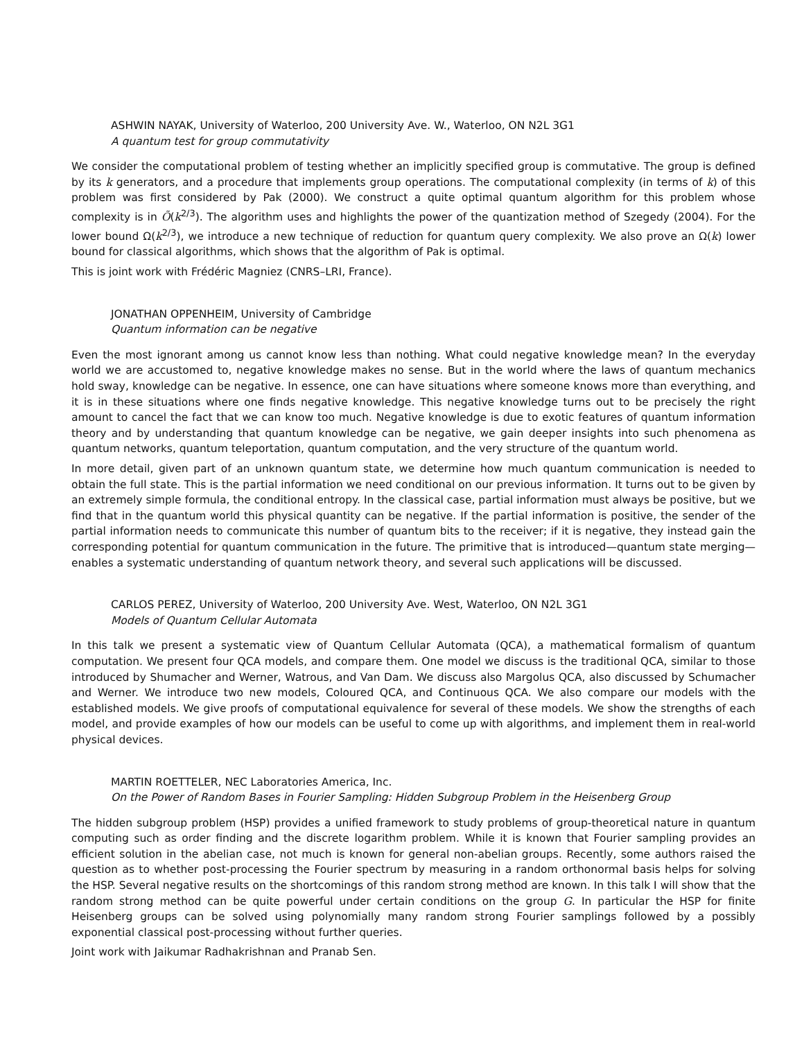ASHWIN NAYAK, University of Waterloo, 200 University Ave. W., Waterloo, ON N2L 3G1
A quantum test for group commutativity
We consider the computational problem of testing whether an implicitly specified group is commutative. The group is defined by its k generators, and a procedure that implements group operations. The computational complexity (in terms of k) of this problem was first considered by Pak (2000). We construct a quite optimal quantum algorithm for this problem whose complexity is in Õ(k<sup>2/3</sup>). The algorithm uses and highlights the power of the quantization method of Szegedy (2004). For the lower bound Ω(k<sup>2/3</sup>), we introduce a new technique of reduction for quantum query complexity. We also prove an Ω(k) lower bound for classical algorithms, which shows that the algorithm of Pak is optimal.
This is joint work with Frédéric Magniez (CNRS–LRI, France).
JONATHAN OPPENHEIM, University of Cambridge
Quantum information can be negative
Even the most ignorant among us cannot know less than nothing. What could negative knowledge mean? In the everyday world we are accustomed to, negative knowledge makes no sense. But in the world where the laws of quantum mechanics hold sway, knowledge can be negative. In essence, one can have situations where someone knows more than everything, and it is in these situations where one finds negative knowledge. This negative knowledge turns out to be precisely the right amount to cancel the fact that we can know too much. Negative knowledge is due to exotic features of quantum information theory and by understanding that quantum knowledge can be negative, we gain deeper insights into such phenomena as quantum networks, quantum teleportation, quantum computation, and the very structure of the quantum world.
In more detail, given part of an unknown quantum state, we determine how much quantum communication is needed to obtain the full state. This is the partial information we need conditional on our previous information. It turns out to be given by an extremely simple formula, the conditional entropy. In the classical case, partial information must always be positive, but we find that in the quantum world this physical quantity can be negative. If the partial information is positive, the sender of the partial information needs to communicate this number of quantum bits to the receiver; if it is negative, they instead gain the corresponding potential for quantum communication in the future. The primitive that is introduced—quantum state merging—enables a systematic understanding of quantum network theory, and several such applications will be discussed.
CARLOS PEREZ, University of Waterloo, 200 University Ave. West, Waterloo, ON N2L 3G1
Models of Quantum Cellular Automata
In this talk we present a systematic view of Quantum Cellular Automata (QCA), a mathematical formalism of quantum computation. We present four QCA models, and compare them. One model we discuss is the traditional QCA, similar to those introduced by Shumacher and Werner, Watrous, and Van Dam. We discuss also Margolus QCA, also discussed by Schumacher and Werner. We introduce two new models, Coloured QCA, and Continuous QCA. We also compare our models with the established models. We give proofs of computational equivalence for several of these models. We show the strengths of each model, and provide examples of how our models can be useful to come up with algorithms, and implement them in real-world physical devices.
MARTIN ROETTELER, NEC Laboratories America, Inc.
On the Power of Random Bases in Fourier Sampling: Hidden Subgroup Problem in the Heisenberg Group
The hidden subgroup problem (HSP) provides a unified framework to study problems of group-theoretical nature in quantum computing such as order finding and the discrete logarithm problem. While it is known that Fourier sampling provides an efficient solution in the abelian case, not much is known for general non-abelian groups. Recently, some authors raised the question as to whether post-processing the Fourier spectrum by measuring in a random orthonormal basis helps for solving the HSP. Several negative results on the shortcomings of this random strong method are known. In this talk I will show that the random strong method can be quite powerful under certain conditions on the group G. In particular the HSP for finite Heisenberg groups can be solved using polynomially many random strong Fourier samplings followed by a possibly exponential classical post-processing without further queries.
Joint work with Jaikumar Radhakrishnan and Pranab Sen.